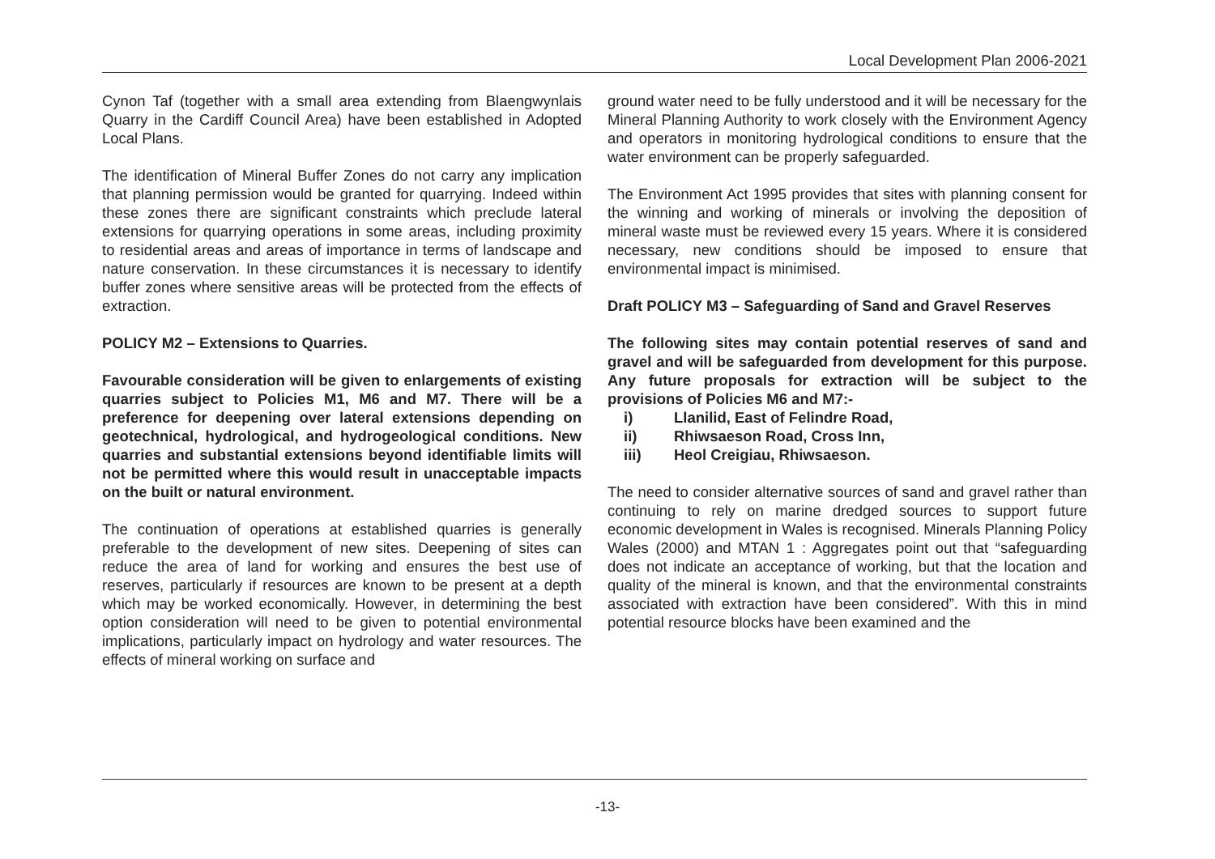Local Development Plan 2006-2021
Cynon Taf (together with a small area extending from Blaengwynlais Quarry in the Cardiff Council Area) have been established in Adopted Local Plans.
The identification of Mineral Buffer Zones do not carry any implication that planning permission would be granted for quarrying. Indeed within these zones there are significant constraints which preclude lateral extensions for quarrying operations in some areas, including proximity to residential areas and areas of importance in terms of landscape and nature conservation. In these circumstances it is necessary to identify buffer zones where sensitive areas will be protected from the effects of extraction.
POLICY M2 – Extensions to Quarries.
Favourable consideration will be given to enlargements of existing quarries subject to Policies M1, M6 and M7. There will be a preference for deepening over lateral extensions depending on geotechnical, hydrological, and hydrogeological conditions. New quarries and substantial extensions beyond identifiable limits will not be permitted where this would result in unacceptable impacts on the built or natural environment.
The continuation of operations at established quarries is generally preferable to the development of new sites. Deepening of sites can reduce the area of land for working and ensures the best use of reserves, particularly if resources are known to be present at a depth which may be worked economically. However, in determining the best option consideration will need to be given to potential environmental implications, particularly impact on hydrology and water resources. The effects of mineral working on surface and
ground water need to be fully understood and it will be necessary for the Mineral Planning Authority to work closely with the Environment Agency and operators in monitoring hydrological conditions to ensure that the water environment can be properly safeguarded.
The Environment Act 1995 provides that sites with planning consent for the winning and working of minerals or involving the deposition of mineral waste must be reviewed every 15 years. Where it is considered necessary, new conditions should be imposed to ensure that environmental impact is minimised.
Draft POLICY M3 – Safeguarding of Sand and Gravel Reserves
The following sites may contain potential reserves of sand and gravel and will be safeguarded from development for this purpose. Any future proposals for extraction will be subject to the provisions of Policies M6 and M7:-
i) Llanilid, East of Felindre Road,
ii) Rhiwsaeson Road, Cross Inn,
iii) Heol Creigiau, Rhiwsaeson.
The need to consider alternative sources of sand and gravel rather than continuing to rely on marine dredged sources to support future economic development in Wales is recognised. Minerals Planning Policy Wales (2000) and MTAN 1 : Aggregates point out that “safeguarding does not indicate an acceptance of working, but that the location and quality of the mineral is known, and that the environmental constraints associated with extraction have been considered”. With this in mind potential resource blocks have been examined and the
-13-